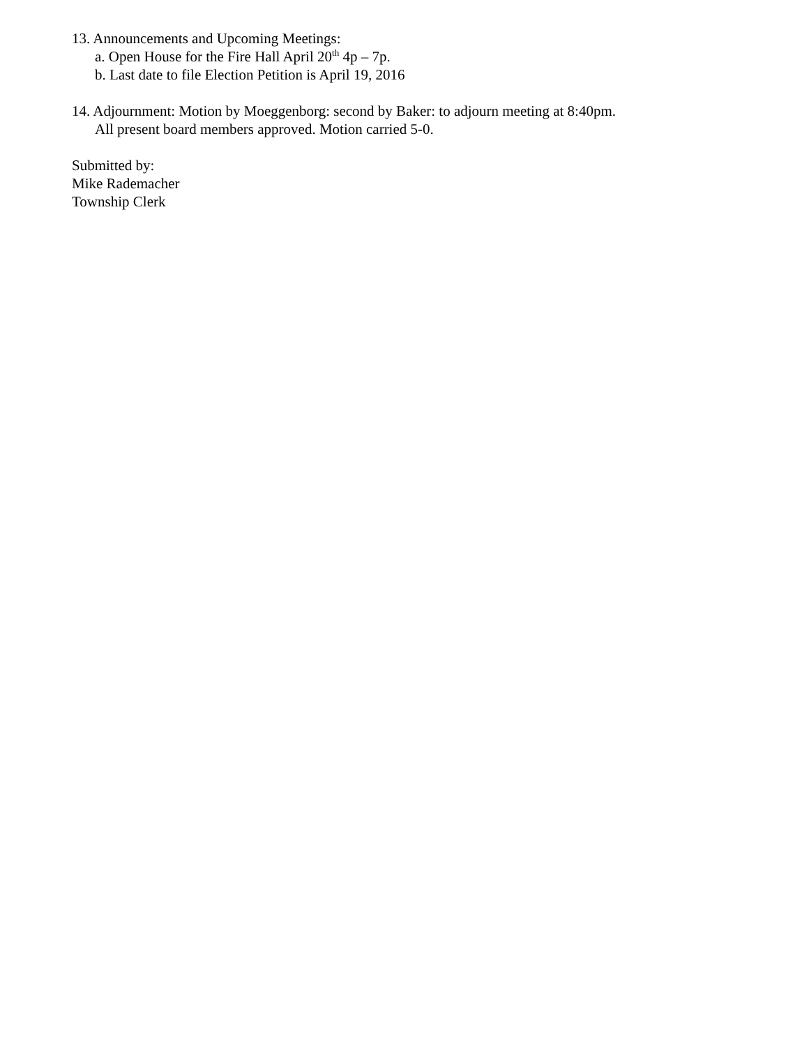13. Announcements and Upcoming Meetings:
a. Open House for the Fire Hall April 20<sup>th</sup> 4p – 7p.
b. Last date to file Election Petition is April 19, 2016
14. Adjournment: Motion by Moeggenborg: second by Baker: to adjourn meeting at 8:40pm.
All present board members approved. Motion carried 5-0.
Submitted by:
Mike Rademacher
Township Clerk